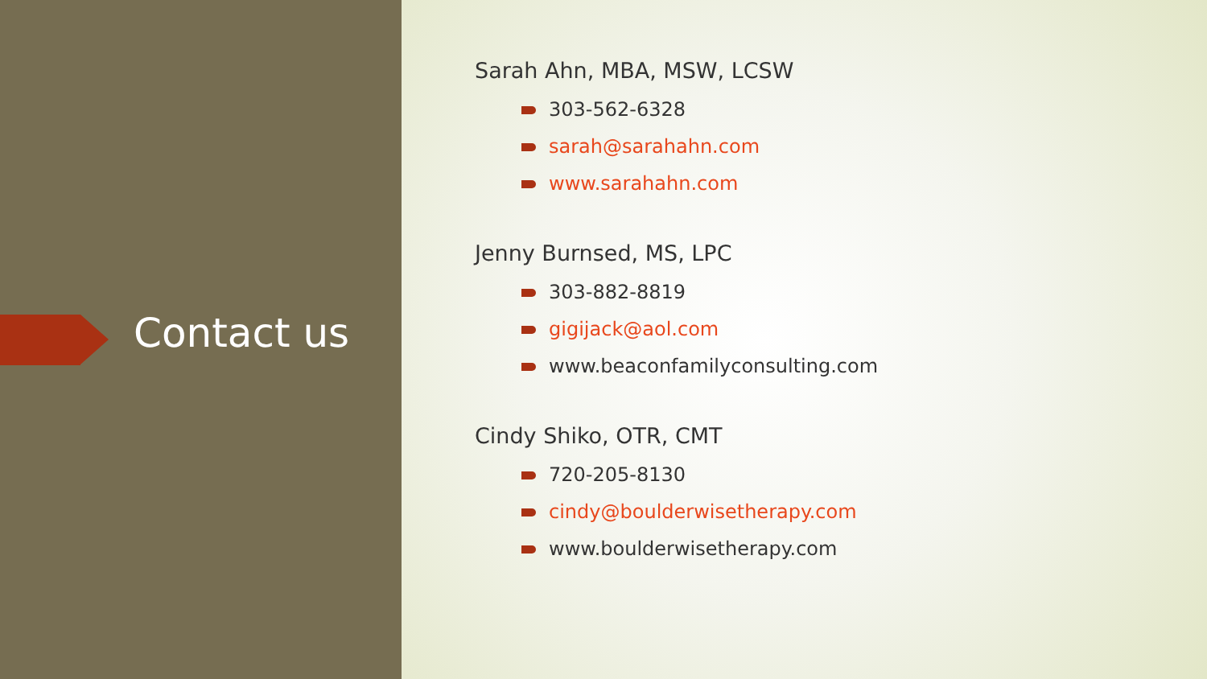Contact us
Sarah Ahn, MBA, MSW, LCSW
303-562-6328
sarah@sarahahn.com
www.sarahahn.com
Jenny Burnsed, MS, LPC
303-882-8819
gigijack@aol.com
www.beaconfamilyconsulting.com
Cindy Shiko, OTR, CMT
720-205-8130
cindy@boulderwisetherapy.com
www.boulderwisetherapy.com